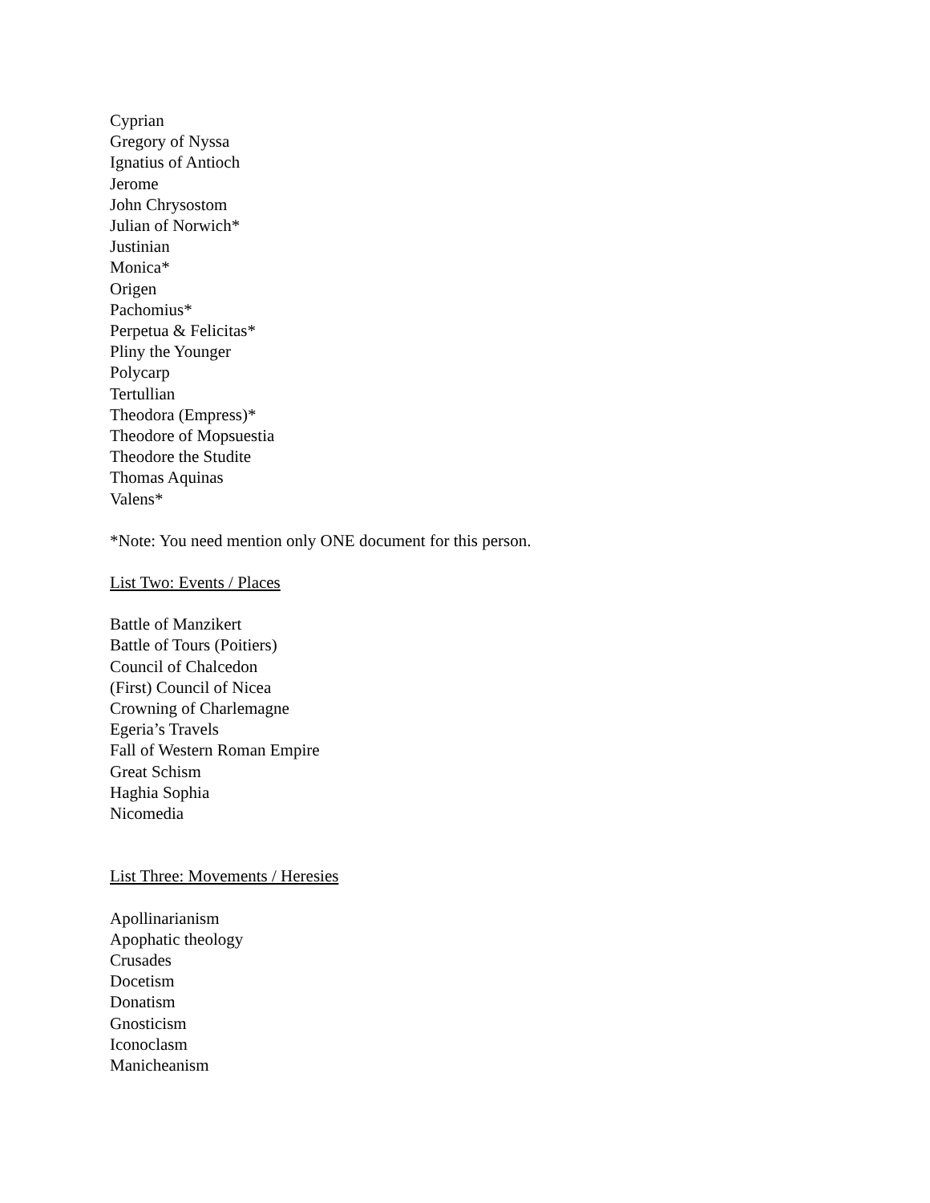Cyprian
Gregory of Nyssa
Ignatius of Antioch
Jerome
John Chrysostom
Julian of Norwich*
Justinian
Monica*
Origen
Pachomius*
Perpetua & Felicitas*
Pliny the Younger
Polycarp
Tertullian
Theodora (Empress)*
Theodore of Mopsuestia
Theodore the Studite
Thomas Aquinas
Valens*
*Note: You need mention only ONE document for this person.
List Two: Events / Places
Battle of Manzikert
Battle of Tours (Poitiers)
Council of Chalcedon
(First) Council of Nicea
Crowning of Charlemagne
Egeria’s Travels
Fall of Western Roman Empire
Great Schism
Haghia Sophia
Nicomedia
List Three: Movements / Heresies
Apollinarianism
Apophatic theology
Crusades
Docetism
Donatism
Gnosticism
Iconoclasm
Manicheanism